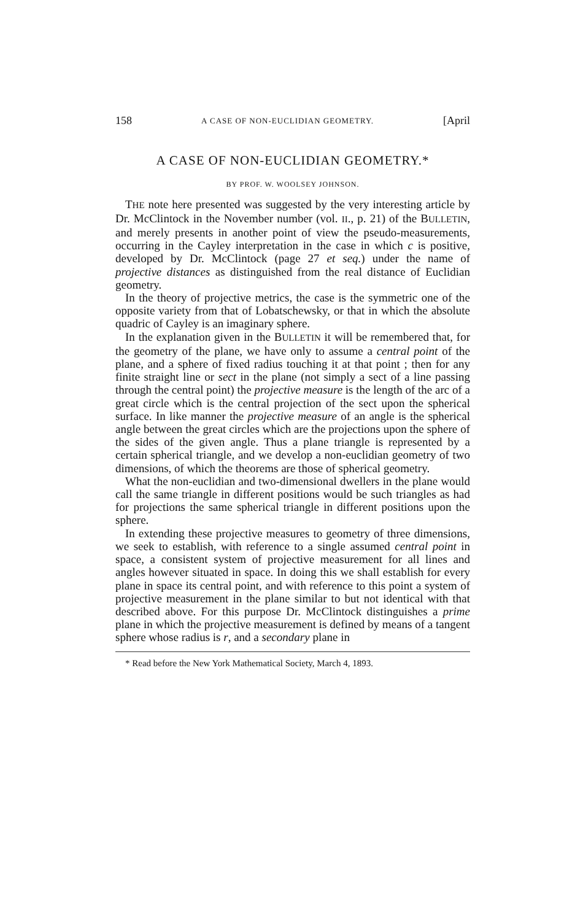158 A CASE OF NON-EUCLIDIAN GEOMETRY. [April
A CASE OF NON-EUCLIDIAN GEOMETRY.*
BY PROF. W. WOOLSEY JOHNSON.
THE note here presented was suggested by the very interesting article by Dr. McClintock in the November number (vol. II., p. 21) of the BULLETIN, and merely presents in another point of view the pseudo-measurements, occurring in the Cayley interpretation in the case in which c is positive, developed by Dr. McClintock (page 27 et seq.) under the name of projective distances as distinguished from the real distance of Euclidian geometry.
In the theory of projective metrics, the case is the symmetric one of the opposite variety from that of Lobatschewsky, or that in which the absolute quadric of Cayley is an imaginary sphere.
In the explanation given in the BULLETIN it will be remembered that, for the geometry of the plane, we have only to assume a central point of the plane, and a sphere of fixed radius touching it at that point ; then for any finite straight line or sect in the plane (not simply a sect of a line passing through the central point) the projective measure is the length of the arc of a great circle which is the central projection of the sect upon the spherical surface. In like manner the projective measure of an angle is the spherical angle between the great circles which are the projections upon the sphere of the sides of the given angle. Thus a plane triangle is represented by a certain spherical triangle, and we develop a non-euclidian geometry of two dimensions, of which the theorems are those of spherical geometry.
What the non-euclidian and two-dimensional dwellers in the plane would call the same triangle in different positions would be such triangles as had for projections the same spherical triangle in different positions upon the sphere.
In extending these projective measures to geometry of three dimensions, we seek to establish, with reference to a single assumed central point in space, a consistent system of projective measurement for all lines and angles however situated in space. In doing this we shall establish for every plane in space its central point, and with reference to this point a system of projective measurement in the plane similar to but not identical with that described above. For this purpose Dr. McClintock distinguishes a prime plane in which the projective measurement is defined by means of a tangent sphere whose radius is r, and a secondary plane in
* Read before the New York Mathematical Society, March 4, 1893.